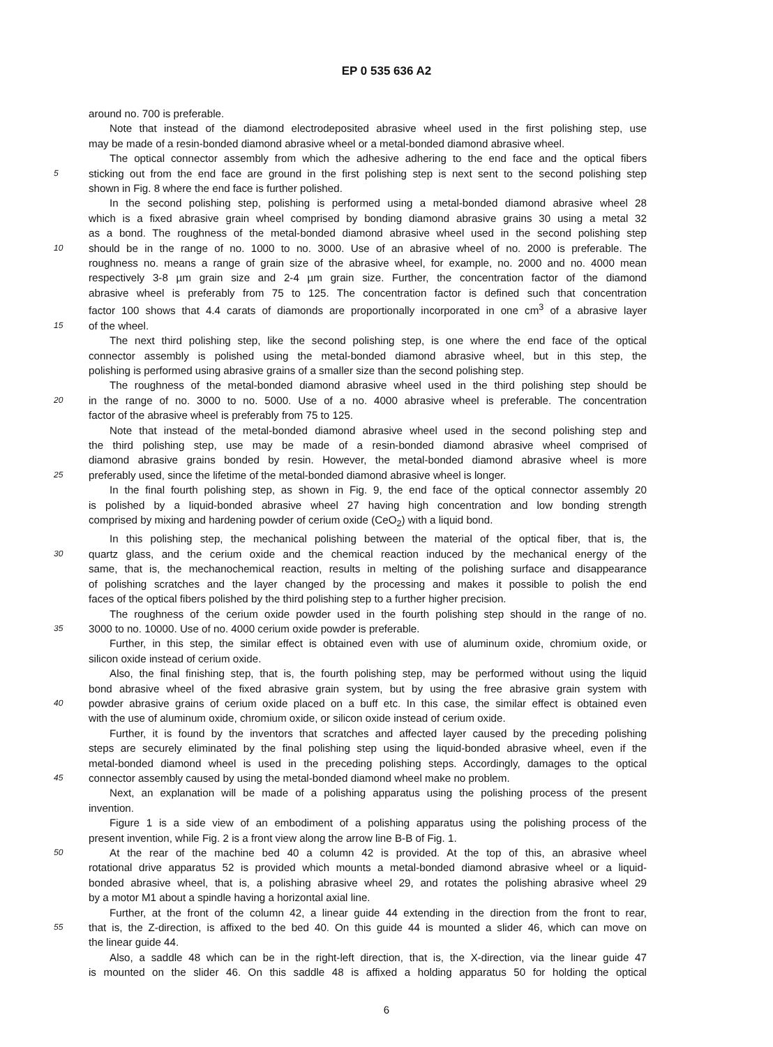EP 0 535 636 A2
around no. 700 is preferable.
Note that instead of the diamond electrodeposited abrasive wheel used in the first polishing step, use
may be made of a resin-bonded diamond abrasive wheel or a metal-bonded diamond abrasive wheel.
The optical connector assembly from which the adhesive adhering to the end face and the optical fibers
5
sticking out from the end face are ground in the first polishing step is next sent to the second polishing step
shown in Fig. 8 where the end face is further polished.
In the second polishing step, polishing is performed using a metal-bonded diamond abrasive wheel 28
which is a fixed abrasive grain wheel comprised by bonding diamond abrasive grains 30 using a metal 32
as a bond. The roughness of the metal-bonded diamond abrasive wheel used in the second polishing step
10
should be in the range of no. 1000 to no. 3000. Use of an abrasive wheel of no. 2000 is preferable. The
roughness no. means a range of grain size of the abrasive wheel, for example, no. 2000 and no. 4000 mean
respectively 3-8 µm grain size and 2-4 µm grain size. Further, the concentration factor of the diamond
abrasive wheel is preferably from 75 to 125. The concentration factor is defined such that concentration
factor 100 shows that 4.4 carats of diamonds are proportionally incorporated in one cm<sup>3</sup> of a abrasive layer
15
of the wheel.
The next third polishing step, like the second polishing step, is one where the end face of the optical
connector assembly is polished using the metal-bonded diamond abrasive wheel, but in this step, the
polishing is performed using abrasive grains of a smaller size than the second polishing step.
The roughness of the metal-bonded diamond abrasive wheel used in the third polishing step should be
20
in the range of no. 3000 to no. 5000. Use of a no. 4000 abrasive wheel is preferable. The concentration
factor of the abrasive wheel is preferably from 75 to 125.
Note that instead of the metal-bonded diamond abrasive wheel used in the second polishing step and
the third polishing step, use may be made of a resin-bonded diamond abrasive wheel comprised of
diamond abrasive grains bonded by resin. However, the metal-bonded diamond abrasive wheel is more
25
preferably used, since the lifetime of the metal-bonded diamond abrasive wheel is longer.
In the final fourth polishing step, as shown in Fig. 9, the end face of the optical connector assembly 20
is polished by a liquid-bonded abrasive wheel 27 having high concentration and low bonding strength
comprised by mixing and hardening powder of cerium oxide (CeO<sub>2</sub>) with a liquid bond.
In this polishing step, the mechanical polishing between the material of the optical fiber, that is, the
30
quartz glass, and the cerium oxide and the chemical reaction induced by the mechanical energy of the
same, that is, the mechanochemical reaction, results in melting of the polishing surface and disappearance
of polishing scratches and the layer changed by the processing and makes it possible to polish the end
faces of the optical fibers polished by the third polishing step to a further higher precision.
The roughness of the cerium oxide powder used in the fourth polishing step should in the range of no.
35
3000 to no. 10000. Use of no. 4000 cerium oxide powder is preferable.
Further, in this step, the similar effect is obtained even with use of aluminum oxide, chromium oxide, or
silicon oxide instead of cerium oxide.
Also, the final finishing step, that is, the fourth polishing step, may be performed without using the liquid
bond abrasive wheel of the fixed abrasive grain system, but by using the free abrasive grain system with
40
powder abrasive grains of cerium oxide placed on a buff etc. In this case, the similar effect is obtained even
with the use of aluminum oxide, chromium oxide, or silicon oxide instead of cerium oxide.
Further, it is found by the inventors that scratches and affected layer caused by the preceding polishing
steps are securely eliminated by the final polishing step using the liquid-bonded abrasive wheel, even if the
metal-bonded diamond wheel is used in the preceding polishing steps. Accordingly, damages to the optical
45
connector assembly caused by using the metal-bonded diamond wheel make no problem.
Next, an explanation will be made of a polishing apparatus using the polishing process of the present
invention.
Figure 1 is a side view of an embodiment of a polishing apparatus using the polishing process of the
present invention, while Fig. 2 is a front view along the arrow line B-B of Fig. 1.
50
At the rear of the machine bed 40 a column 42 is provided. At the top of this, an abrasive wheel
rotational drive apparatus 52 is provided which mounts a metal-bonded diamond abrasive wheel or a liquid-
bonded abrasive wheel, that is, a polishing abrasive wheel 29, and rotates the polishing abrasive wheel 29
by a motor M1 about a spindle having a horizontal axial line.
Further, at the front of the column 42, a linear guide 44 extending in the direction from the front to rear,
55
that is, the Z-direction, is affixed to the bed 40. On this guide 44 is mounted a slider 46, which can move on
the linear guide 44.
Also, a saddle 48 which can be in the right-left direction, that is, the X-direction, via the linear guide 47
is mounted on the slider 46. On this saddle 48 is affixed a holding apparatus 50 for holding the optical
6